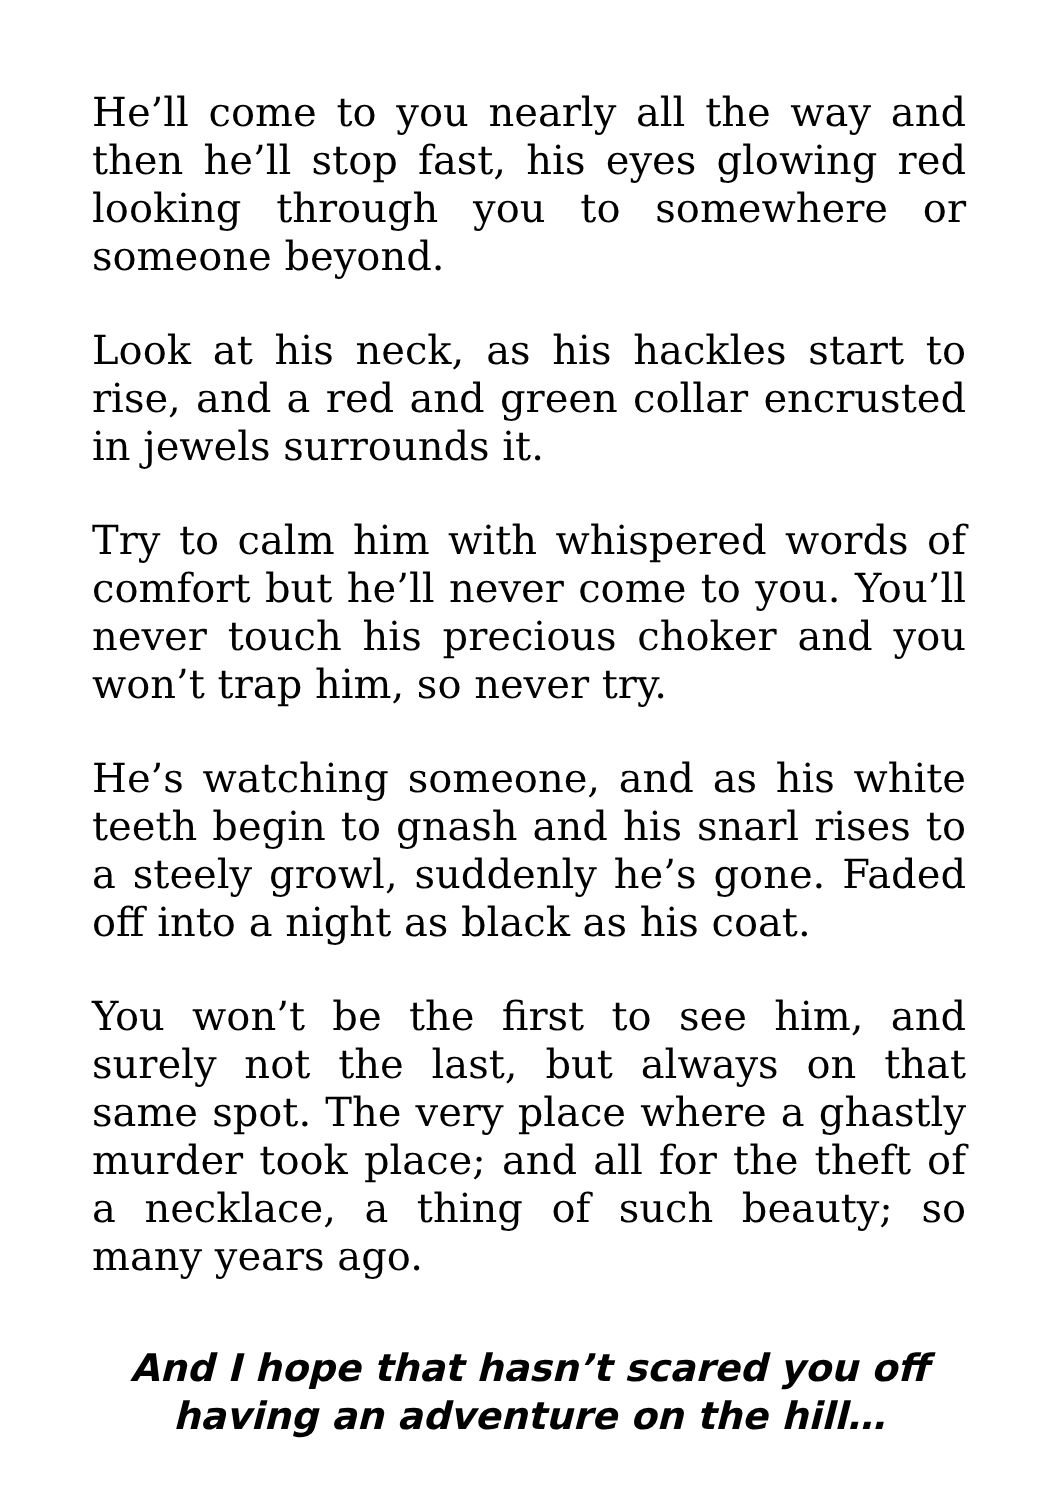He’ll come to you nearly all the way and then he’ll stop fast, his eyes glowing red looking through you to somewhere or someone beyond.
Look at his neck, as his hackles start to rise, and a red and green collar encrusted in jewels surrounds it.
Try to calm him with whispered words of comfort but he’ll never come to you. You’ll never touch his precious choker and you won’t trap him, so never try.
He’s watching someone, and as his white teeth begin to gnash and his snarl rises to a steely growl, suddenly he’s gone. Faded off into a night as black as his coat.
You won’t be the first to see him, and surely not the last, but always on that same spot. The very place where a ghastly murder took place; and all for the theft of a necklace, a thing of such beauty; so many years ago.
And I hope that hasn’t scared you off
having an adventure on the hill…